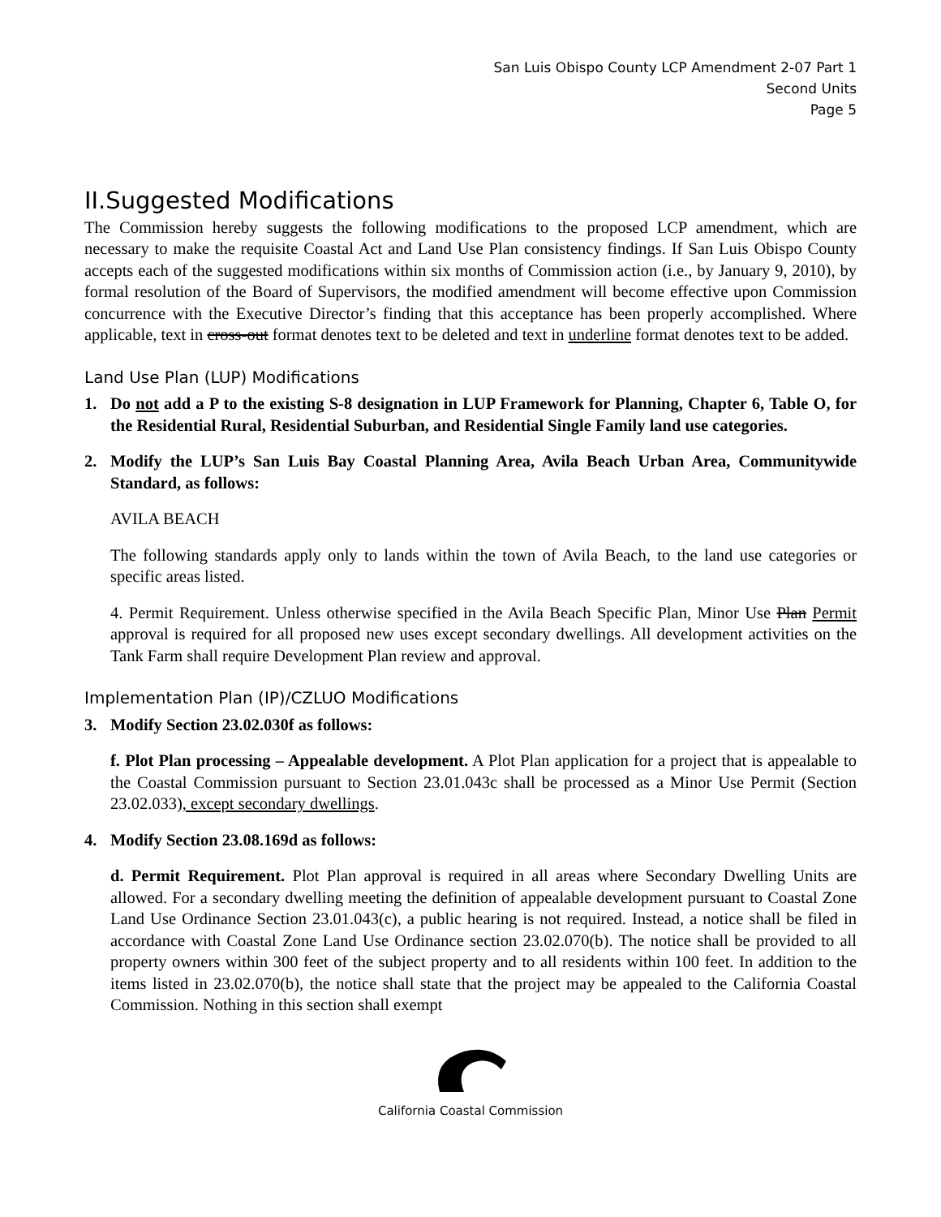San Luis Obispo County LCP Amendment 2-07 Part 1
Second Units
Page 5
II.Suggested Modifications
The Commission hereby suggests the following modifications to the proposed LCP amendment, which are necessary to make the requisite Coastal Act and Land Use Plan consistency findings. If San Luis Obispo County accepts each of the suggested modifications within six months of Commission action (i.e., by January 9, 2010), by formal resolution of the Board of Supervisors, the modified amendment will become effective upon Commission concurrence with the Executive Director’s finding that this acceptance has been properly accomplished. Where applicable, text in cross-out format denotes text to be deleted and text in underline format denotes text to be added.
Land Use Plan (LUP) Modifications
1. Do not add a P to the existing S-8 designation in LUP Framework for Planning, Chapter 6, Table O, for the Residential Rural, Residential Suburban, and Residential Single Family land use categories.
2. Modify the LUP’s San Luis Bay Coastal Planning Area, Avila Beach Urban Area, Communitywide Standard, as follows:
AVILA BEACH
The following standards apply only to lands within the town of Avila Beach, to the land use categories or specific areas listed.
4. Permit Requirement. Unless otherwise specified in the Avila Beach Specific Plan, Minor Use Plan Permit approval is required for all proposed new uses except secondary dwellings. All development activities on the Tank Farm shall require Development Plan review and approval.
Implementation Plan (IP)/CZLUO Modifications
3. Modify Section 23.02.030f as follows:
f. Plot Plan processing – Appealable development. A Plot Plan application for a project that is appealable to the Coastal Commission pursuant to Section 23.01.043c shall be processed as a Minor Use Permit (Section 23.02.033), except secondary dwellings.
4. Modify Section 23.08.169d as follows:
d. Permit Requirement. Plot Plan approval is required in all areas where Secondary Dwelling Units are allowed. For a secondary dwelling meeting the definition of appealable development pursuant to Coastal Zone Land Use Ordinance Section 23.01.043(c), a public hearing is not required. Instead, a notice shall be filed in accordance with Coastal Zone Land Use Ordinance section 23.02.070(b). The notice shall be provided to all property owners within 300 feet of the subject property and to all residents within 100 feet. In addition to the items listed in 23.02.070(b), the notice shall state that the project may be appealed to the California Coastal Commission. Nothing in this section shall exempt
California Coastal Commission